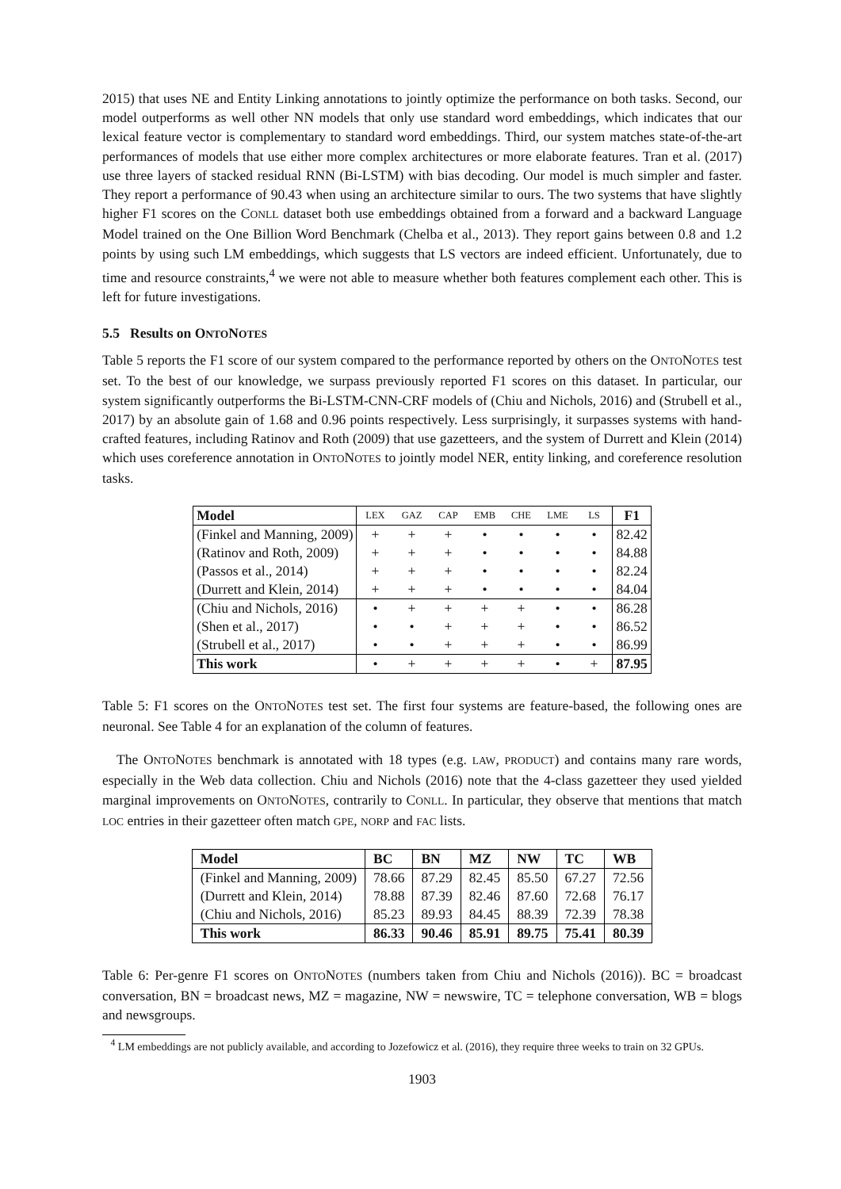2015) that uses NE and Entity Linking annotations to jointly optimize the performance on both tasks. Second, our model outperforms as well other NN models that only use standard word embeddings, which indicates that our lexical feature vector is complementary to standard word embeddings. Third, our system matches state-of-the-art performances of models that use either more complex architectures or more elaborate features. Tran et al. (2017) use three layers of stacked residual RNN (Bi-LSTM) with bias decoding. Our model is much simpler and faster. They report a performance of 90.43 when using an architecture similar to ours. The two systems that have slightly higher F1 scores on the CONLL dataset both use embeddings obtained from a forward and a backward Language Model trained on the One Billion Word Benchmark (Chelba et al., 2013). They report gains between 0.8 and 1.2 points by using such LM embeddings, which suggests that LS vectors are indeed efficient. Unfortunately, due to time and resource constraints,<sup>4</sup> we were not able to measure whether both features complement each other. This is left for future investigations.
5.5 Results on ONTONOTES
Table 5 reports the F1 score of our system compared to the performance reported by others on the ONTONOTES test set. To the best of our knowledge, we surpass previously reported F1 scores on this dataset. In particular, our system significantly outperforms the Bi-LSTM-CNN-CRF models of (Chiu and Nichols, 2016) and (Strubell et al., 2017) by an absolute gain of 1.68 and 0.96 points respectively. Less surprisingly, it surpasses systems with hand-crafted features, including Ratinov and Roth (2009) that use gazetteers, and the system of Durrett and Klein (2014) which uses coreference annotation in ONTONOTES to jointly model NER, entity linking, and coreference resolution tasks.
| Model | LEX | GAZ | CAP | EMB | CHE | LME | LS | F1 |
| --- | --- | --- | --- | --- | --- | --- | --- | --- |
| (Finkel and Manning, 2009) | + | + | + | • | • | • | • | 82.42 |
| (Ratinov and Roth, 2009) | + | + | + | • | • | • | • | 84.88 |
| (Passos et al., 2014) | + | + | + | • | • | • | • | 82.24 |
| (Durrett and Klein, 2014) | + | + | + | • | • | • | • | 84.04 |
| (Chiu and Nichols, 2016) | • | + | + | + | + | • | • | 86.28 |
| (Shen et al., 2017) | • | • | + | + | + | • | • | 86.52 |
| (Strubell et al., 2017) | • | • | + | + | + | • | • | 86.99 |
| This work | • | + | + | + | + | • | + | 87.95 |
Table 5: F1 scores on the ONTONOTES test set. The first four systems are feature-based, the following ones are neuronal. See Table 4 for an explanation of the column of features.
The ONTONOTES benchmark is annotated with 18 types (e.g. LAW, PRODUCT) and contains many rare words, especially in the Web data collection. Chiu and Nichols (2016) note that the 4-class gazetteer they used yielded marginal improvements on ONTONOTES, contrarily to CONLL. In particular, they observe that mentions that match LOC entries in their gazetteer often match GPE, NORP and FAC lists.
| Model | BC | BN | MZ | NW | TC | WB |
| --- | --- | --- | --- | --- | --- | --- |
| (Finkel and Manning, 2009) | 78.66 | 87.29 | 82.45 | 85.50 | 67.27 | 72.56 |
| (Durrett and Klein, 2014) | 78.88 | 87.39 | 82.46 | 87.60 | 72.68 | 76.17 |
| (Chiu and Nichols, 2016) | 85.23 | 89.93 | 84.45 | 88.39 | 72.39 | 78.38 |
| This work | 86.33 | 90.46 | 85.91 | 89.75 | 75.41 | 80.39 |
Table 6: Per-genre F1 scores on ONTONOTES (numbers taken from Chiu and Nichols (2016)). BC = broadcast conversation, BN = broadcast news, MZ = magazine, NW = newswire, TC = telephone conversation, WB = blogs and newsgroups.
<sup>4</sup> LM embeddings are not publicly available, and according to Jozefowicz et al. (2016), they require three weeks to train on 32 GPUs.
1903